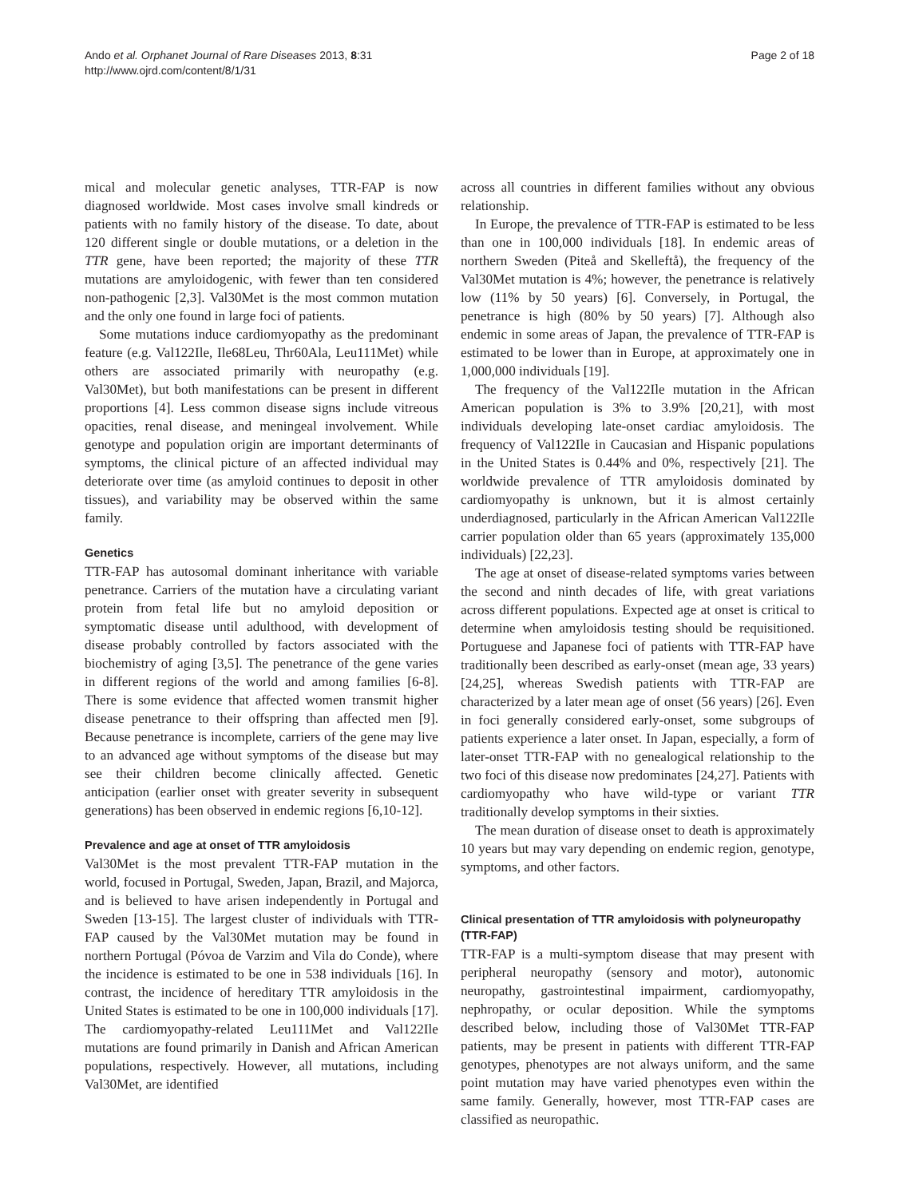Ando et al. Orphanet Journal of Rare Diseases 2013, 8:31
http://www.ojrd.com/content/8/1/31
Page 2 of 18
mical and molecular genetic analyses, TTR-FAP is now diagnosed worldwide. Most cases involve small kindreds or patients with no family history of the disease. To date, about 120 different single or double mutations, or a deletion in the TTR gene, have been reported; the majority of these TTR mutations are amyloidogenic, with fewer than ten considered non-pathogenic [2,3]. Val30Met is the most common mutation and the only one found in large foci of patients.
Some mutations induce cardiomyopathy as the predominant feature (e.g. Val122Ile, Ile68Leu, Thr60Ala, Leu111Met) while others are associated primarily with neuropathy (e.g. Val30Met), but both manifestations can be present in different proportions [4]. Less common disease signs include vitreous opacities, renal disease, and meningeal involvement. While genotype and population origin are important determinants of symptoms, the clinical picture of an affected individual may deteriorate over time (as amyloid continues to deposit in other tissues), and variability may be observed within the same family.
Genetics
TTR-FAP has autosomal dominant inheritance with variable penetrance. Carriers of the mutation have a circulating variant protein from fetal life but no amyloid deposition or symptomatic disease until adulthood, with development of disease probably controlled by factors associated with the biochemistry of aging [3,5]. The penetrance of the gene varies in different regions of the world and among families [6-8]. There is some evidence that affected women transmit higher disease penetrance to their offspring than affected men [9]. Because penetrance is incomplete, carriers of the gene may live to an advanced age without symptoms of the disease but may see their children become clinically affected. Genetic anticipation (earlier onset with greater severity in subsequent generations) has been observed in endemic regions [6,10-12].
Prevalence and age at onset of TTR amyloidosis
Val30Met is the most prevalent TTR-FAP mutation in the world, focused in Portugal, Sweden, Japan, Brazil, and Majorca, and is believed to have arisen independently in Portugal and Sweden [13-15]. The largest cluster of individuals with TTR-FAP caused by the Val30Met mutation may be found in northern Portugal (Póvoa de Varzim and Vila do Conde), where the incidence is estimated to be one in 538 individuals [16]. In contrast, the incidence of hereditary TTR amyloidosis in the United States is estimated to be one in 100,000 individuals [17]. The cardiomyopathy-related Leu111Met and Val122Ile mutations are found primarily in Danish and African American populations, respectively. However, all mutations, including Val30Met, are identified
across all countries in different families without any obvious relationship.
In Europe, the prevalence of TTR-FAP is estimated to be less than one in 100,000 individuals [18]. In endemic areas of northern Sweden (Piteå and Skelleftå), the frequency of the Val30Met mutation is 4%; however, the penetrance is relatively low (11% by 50 years) [6]. Conversely, in Portugal, the penetrance is high (80% by 50 years) [7]. Although also endemic in some areas of Japan, the prevalence of TTR-FAP is estimated to be lower than in Europe, at approximately one in 1,000,000 individuals [19].
The frequency of the Val122Ile mutation in the African American population is 3% to 3.9% [20,21], with most individuals developing late-onset cardiac amyloidosis. The frequency of Val122Ile in Caucasian and Hispanic populations in the United States is 0.44% and 0%, respectively [21]. The worldwide prevalence of TTR amyloidosis dominated by cardiomyopathy is unknown, but it is almost certainly underdiagnosed, particularly in the African American Val122Ile carrier population older than 65 years (approximately 135,000 individuals) [22,23].
The age at onset of disease-related symptoms varies between the second and ninth decades of life, with great variations across different populations. Expected age at onset is critical to determine when amyloidosis testing should be requisitioned. Portuguese and Japanese foci of patients with TTR-FAP have traditionally been described as early-onset (mean age, 33 years) [24,25], whereas Swedish patients with TTR-FAP are characterized by a later mean age of onset (56 years) [26]. Even in foci generally considered early-onset, some subgroups of patients experience a later onset. In Japan, especially, a form of later-onset TTR-FAP with no genealogical relationship to the two foci of this disease now predominates [24,27]. Patients with cardiomyopathy who have wild-type or variant TTR traditionally develop symptoms in their sixties.
The mean duration of disease onset to death is approximately 10 years but may vary depending on endemic region, genotype, symptoms, and other factors.
Clinical presentation of TTR amyloidosis with polyneuropathy (TTR-FAP)
TTR-FAP is a multi-symptom disease that may present with peripheral neuropathy (sensory and motor), autonomic neuropathy, gastrointestinal impairment, cardiomyopathy, nephropathy, or ocular deposition. While the symptoms described below, including those of Val30Met TTR-FAP patients, may be present in patients with different TTR-FAP genotypes, phenotypes are not always uniform, and the same point mutation may have varied phenotypes even within the same family. Generally, however, most TTR-FAP cases are classified as neuropathic.